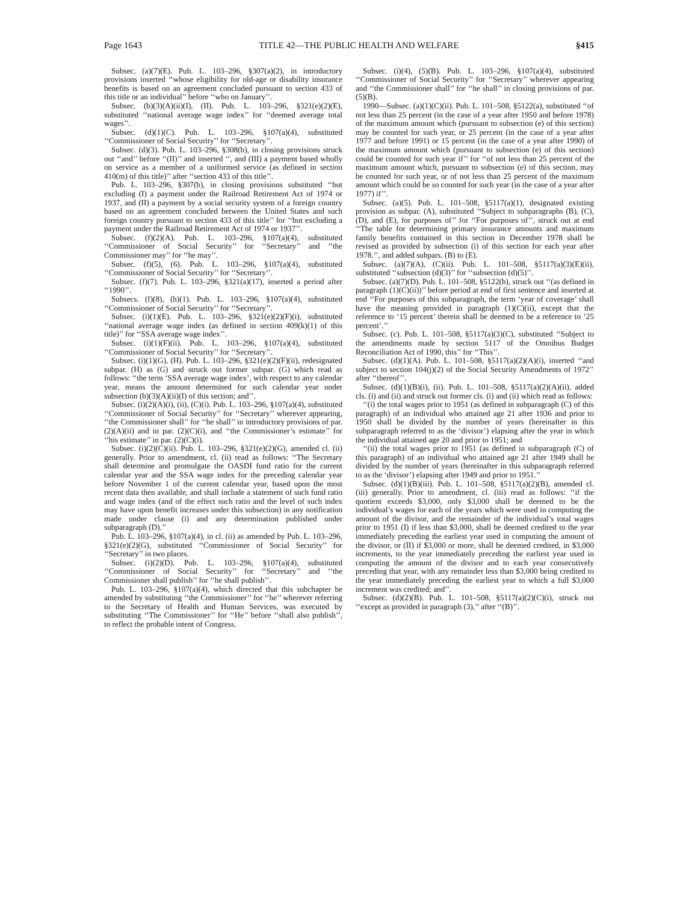Page 1643 TITLE 42—THE PUBLIC HEALTH AND WELFARE §415
Subsec. (a)(7)(E). Pub. L. 103–296, §307(a)(2), in introductory provisions inserted ‘‘whose eligibility for old-age or disability insurance benefits is based on an agreement concluded pursuant to section 433 of this title or an individual’’ before ‘‘who on January’’.
Subsec. (b)(3)(A)(ii)(I), (II). Pub. L. 103–296, §321(e)(2)(E), substituted ‘‘national average wage index’’ for ‘‘deemed average total wages’’.
Subsec. (d)(1)(C). Pub. L. 103–296, §107(a)(4), substituted ‘‘Commissioner of Social Security’’ for ‘‘Secretary’’.
Subsec. (d)(3). Pub. L. 103–296, §308(b), in closing provisions struck out ‘‘and’’ before ‘‘(II)’’ and inserted ‘‘, and (III) a payment based wholly on service as a member of a uniformed service (as defined in section 410(m) of this title)’’ after ‘‘section 433 of this title’’.
Pub. L. 103–296, §307(b), in closing provisions substituted ‘‘but excluding (I) a payment under the Railroad Retirement Act of 1974 or 1937, and (II) a payment by a social security system of a foreign country based on an agreement concluded between the United States and such foreign country pursuant to section 433 of this title’’ for ‘‘but excluding a payment under the Railroad Retirement Act of 1974 or 1937’’.
Subsec. (f)(2)(A). Pub. L. 103–296, §107(a)(4), substituted ‘‘Commissioner of Social Security’’ for ‘‘Secretary’’ and ‘‘the Commissioner may’’ for ‘‘he may’’.
Subsec. (f)(5), (6). Pub. L. 103–296, §107(a)(4), substituted ‘‘Commissioner of Social Security’’ for ‘‘Secretary’’.
Subsec. (f)(7). Pub. L. 103–296, §321(a)(17), inserted a period after ‘‘1990’’.
Subsecs. (f)(8), (h)(1). Pub. L. 103–296, §107(a)(4), substituted ‘‘Commissioner of Social Security’’ for ‘‘Secretary’’.
Subsec. (i)(1)(E). Pub. L. 103–296, §321(e)(2)(F)(i), substituted ‘‘national average wage index (as defined in section 409(k)(1) of this title)’’ for ‘‘SSA average wage index’’.
Subsec. (i)(1)(F)(ii). Pub. L. 103–296, §107(a)(4), substituted ‘‘Commissioner of Social Security’’ for ‘‘Secretary’’.
Subsec. (i)(1)(G), (H). Pub. L. 103–296, §321(e)(2)(F)(ii), redesignated subpar. (H) as (G) and struck out former subpar. (G) which read as follows: ‘‘the term ‘SSA average wage index’, with respect to any calendar year, means the amount determined for such calendar year under subsection (b)(3)(A)(ii)(I) of this section; and’’.
Subsec. (i)(2)(A)(i), (ii), (C)(i). Pub. L. 103–296, §107(a)(4), substituted ‘‘Commissioner of Social Security’’ for ‘‘Secretary’’ wherever appearing, ‘‘the Commissioner shall’’ for ‘‘he shall’’ in introductory provisions of par. (2)(A)(ii) and in par. (2)(C)(i), and ‘‘the Commissioner’s estimate’’ for ‘‘his estimate’’ in par. (2)(C)(i).
Subsec. (i)(2)(C)(ii). Pub. L. 103–296, §321(e)(2)(G), amended cl. (ii) generally. Prior to amendment, cl. (ii) read as follows: ‘‘The Secretary shall determine and promulgate the OASDI fund ratio for the current calendar year and the SSA wage index for the preceding calendar year before November 1 of the current calendar year, based upon the most recent data then available, and shall include a statement of such fund ratio and wage index (and of the effect such ratio and the level of such index may have upon benefit increases under this subsection) in any notification made under clause (i) and any determination published under subparagraph (D).’’
Pub. L. 103–296, §107(a)(4), in cl. (ii) as amended by Pub. L. 103–296, §321(e)(2)(G), substituted ‘‘Commissioner of Social Security’’ for ‘‘Secretary’’ in two places.
Subsec. (i)(2)(D). Pub. L. 103–296, §107(a)(4), substituted ‘‘Commissioner of Social Security’’ for ‘‘Secretary’’ and ‘‘the Commissioner shall publish’’ for ‘‘he shall publish’’.
Pub. L. 103–296, §107(a)(4), which directed that this subchapter be amended by substituting ‘‘the Commissioner’’ for ‘‘he’’ wherever referring to the Secretary of Health and Human Services, was executed by substituting ‘‘The Commissioner’’ for ‘‘He’’ before ‘‘shall also publish’’, to reflect the probable intent of Congress.
Subsec. (i)(4), (5)(B). Pub. L. 103–296, §107(a)(4), substituted ‘‘Commissioner of Social Security’’ for ‘‘Secretary’’ wherever appearing and ‘‘the Commissioner shall’’ for ‘‘he shall’’ in closing provisions of par. (5)(B).
1990—Subsec. (a)(1)(C)(ii). Pub. L. 101–508, §5122(a), substituted ‘‘of not less than 25 percent (in the case of a year after 1950 and before 1978) of the maximum amount which (pursuant to subsection (e) of this section) may be counted for such year, or 25 percent (in the case of a year after 1977 and before 1991) or 15 percent (in the case of a year after 1990) of the maximum amount which (pursuant to subsection (e) of this section) could be counted for such year if’’ for ‘‘of not less than 25 percent of the maximum amount which, pursuant to subsection (e) of this section, may be counted for such year, or of not less than 25 percent of the maximum amount which could be so counted for such year (in the case of a year after 1977) if’’.
Subsec. (a)(5). Pub. L. 101–508, §5117(a)(1), designated existing provision as subpar. (A), substituted ‘‘Subject to subparagraphs (B), (C), (D), and (E), for purposes of’’ for ‘‘For purposes of’’, struck out at end ‘‘The table for determining primary insurance amounts and maximum family benefits contained in this section in December 1978 shall be revised as provided by subsection (i) of this section for each year after 1978.’’, and added subpars. (B) to (E).
Subsec. (a)(7)(A), (C)(ii). Pub. L. 101–508, §5117(a)(3)(E)(ii), substituted ‘‘subsection (d)(3)’’ for ‘‘subsection (d)(5)’’.
Subsec. (a)(7)(D). Pub. L. 101–508, §5122(b), struck out ‘‘(as defined in paragraph (1)(C)(ii))’’ before period at end of first sentence and inserted at end ‘‘For purposes of this subparagraph, the term ‘year of coverage’ shall have the meaning provided in paragraph (1)(C)(ii), except that the reference to ‘15 percent’ therein shall be deemed to be a reference to ‘25 percent’.’’
Subsec. (c). Pub. L. 101–508, §5117(a)(3)(C), substituted ‘‘Subject to the amendments made by section 5117 of the Omnibus Budget Reconciliation Act of 1990, this’’ for ‘‘This’’.
Subsec. (d)(1)(A). Pub. L. 101–508, §5117(a)(2)(A)(i), inserted ‘‘and subject to section 104(j)(2) of the Social Security Amendments of 1972’’ after ‘‘thereof’’.
Subsec. (d)(1)(B)(i), (ii). Pub. L. 101–508, §5117(a)(2)(A)(ii), added cls. (i) and (ii) and struck out former cls. (i) and (ii) which read as follows:
‘‘(i) the total wages prior to 1951 (as defined in subparagraph (C) of this paragraph) of an individual who attained age 21 after 1936 and prior to 1950 shall be divided by the number of years (hereinafter in this subparagraph referred to as the ‘divisor’) elapsing after the year in which the individual attained age 20 and prior to 1951; and
‘‘(ii) the total wages prior to 1951 (as defined in subparagraph (C) of this paragraph) of an individual who attained age 21 after 1949 shall be divided by the number of years (hereinafter in this subparagraph referred to as the ‘divisor’) elapsing after 1949 and prior to 1951.’’
Subsec. (d)(1)(B)(iii). Pub. L. 101–508, §5117(a)(2)(B), amended cl. (iii) generally. Prior to amendment, cl. (iii) read as follows: ‘‘if the quotient exceeds $3,000, only $3,000 shall be deemed to be the individual’s wages for each of the years which were used in computing the amount of the divisor, and the remainder of the individual’s total wages prior to 1951 (I) if less than $3,000, shall be deemed credited to the year immediately preceding the earliest year used in computing the amount of the divisor, or (II) if $3,000 or more, shall be deemed credited, in $3,000 increments, to the year immediately preceding the earliest year used in computing the amount of the divisor and to each year consecutively preceding that year, with any remainder less than $3,000 being credited to the year immediately preceding the earliest year to which a full $3,000 increment was credited; and’’.
Subsec. (d)(2)(B). Pub. L. 101–508, §5117(a)(2)(C)(i), struck out ‘‘except as provided in paragraph (3),’’ after ‘‘(B)’’.